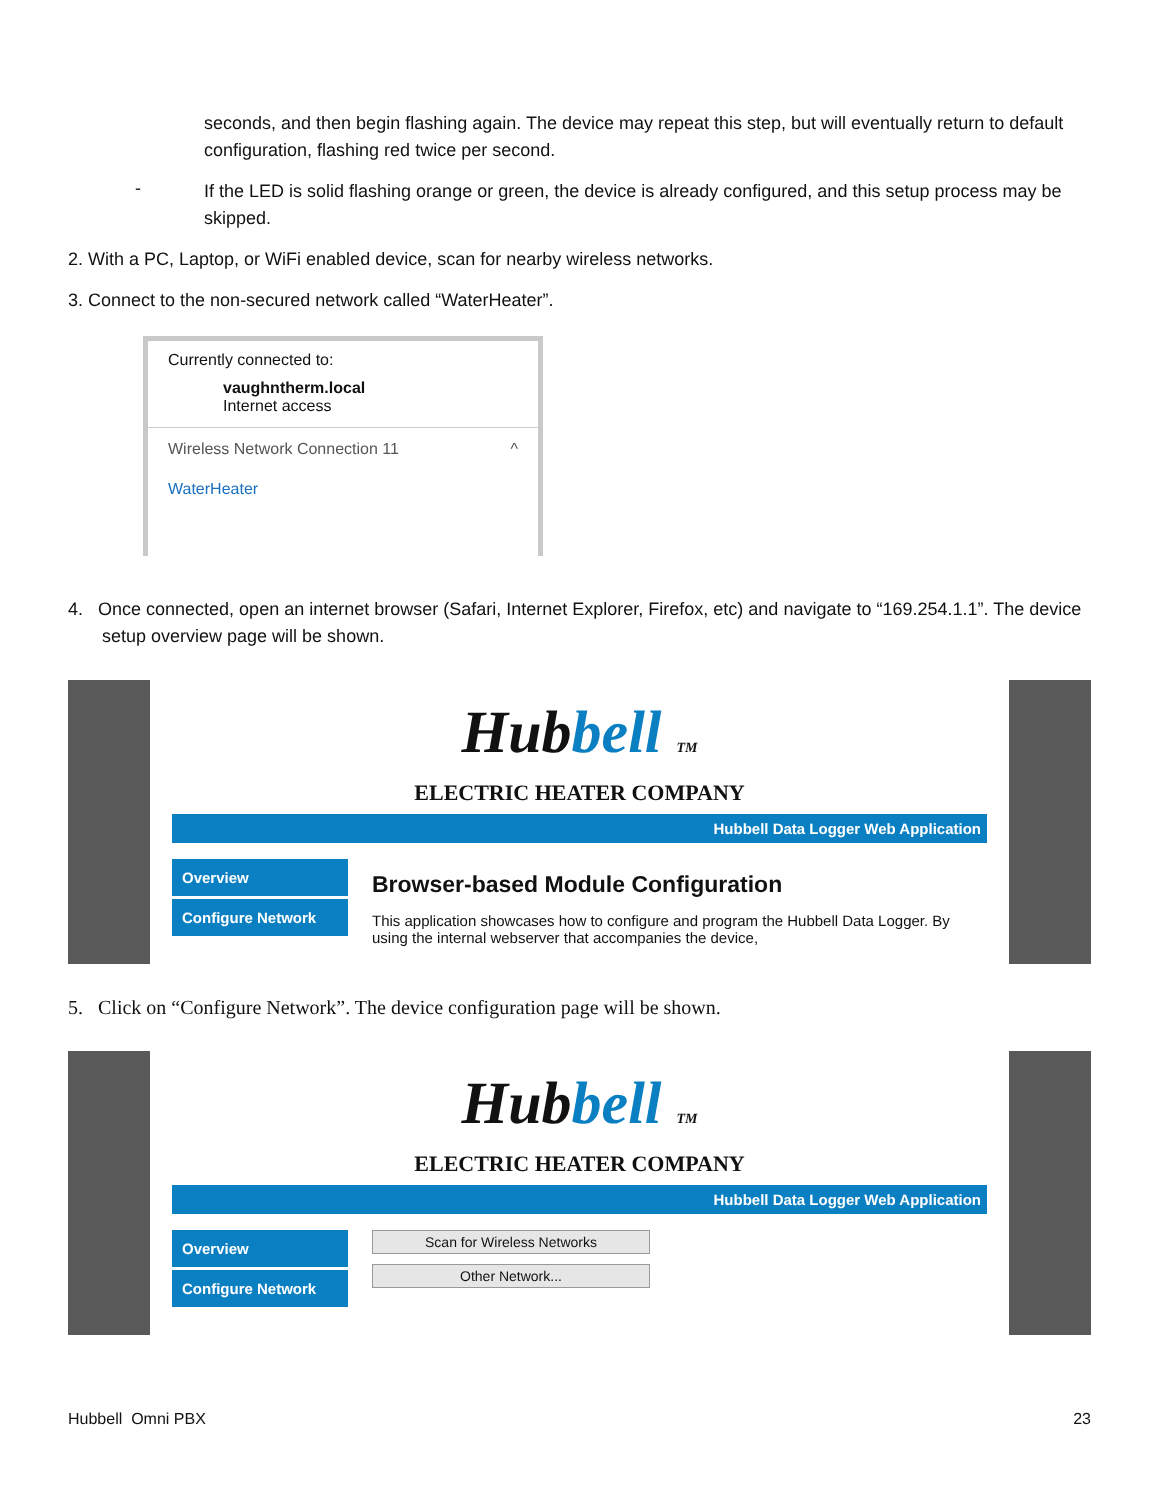seconds, and then begin flashing again. The device may repeat this step, but will eventually return to default configuration, flashing red twice per second.
-
If the LED is solid flashing orange or green, the device is already configured, and this setup process may be skipped.
2. With a PC, Laptop, or WiFi enabled device, scan for nearby wireless networks.
3. Connect to the non-secured network called “WaterHeater”.
Currently connected to:
vaughntherm.local
Internet access
Wireless Network Connection 11 ^
WaterHeater
4. Once connected, open an internet browser (Safari, Internet Explorer, Firefox, etc) and navigate to “169.254.1.1”. The device setup overview page will be shown.
Hubbell TM
ELECTRIC HEATER COMPANY
Hubbell Data Logger Web Application
Overview
Configure Network
Browser-based Module Configuration
This application showcases how to configure and program the Hubbell Data Logger. By using the internal webserver that accompanies the device,
5. Click on “Configure Network”. The device configuration page will be shown.
Hubbell TM
ELECTRIC HEATER COMPANY
Hubbell Data Logger Web Application
Overview
Configure Network
Scan for Wireless Networks
Other Network...
Hubbell Omni PBX 23